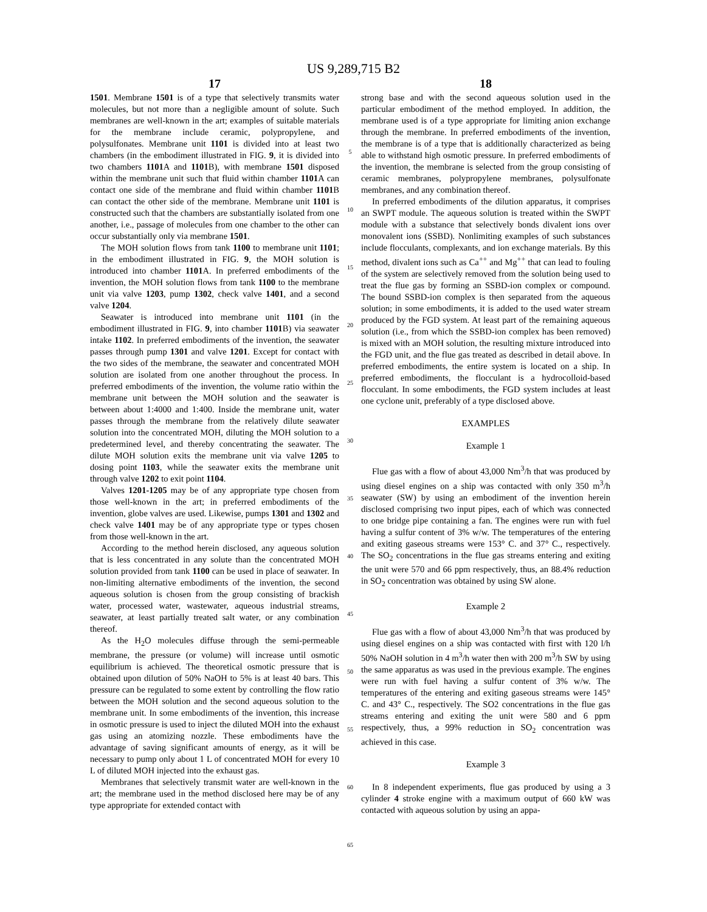US 9,289,715 B2
17
1501. Membrane 1501 is of a type that selectively transmits water molecules, but not more than a negligible amount of solute. Such membranes are well-known in the art; examples of suitable materials for the membrane include ceramic, polypropylene, and polysulfonates. Membrane unit 1101 is divided into at least two chambers (in the embodiment illustrated in FIG. 9, it is divided into two chambers 1101 A and 1101 B), with membrane 1501 disposed within the membrane unit such that fluid within chamber 1101 A can contact one side of the membrane and fluid within chamber 1101 B can contact the other side of the membrane. Membrane unit 1101 is constructed such that the chambers are substantially isolated from one another, i.e., passage of molecules from one chamber to the other can occur substantially only via membrane 1501.
The MOH solution flows from tank 1100 to membrane unit 1101; in the embodiment illustrated in FIG. 9, the MOH solution is introduced into chamber 1101 A. In preferred embodiments of the invention, the MOH solution flows from tank 1100 to the membrane unit via valve 1203, pump 1302, check valve 1401, and a second valve 1204.
Seawater is introduced into membrane unit 1101 (in the embodiment illustrated in FIG. 9, into chamber 1101 B) via seawater intake 1102. In preferred embodiments of the invention, the seawater passes through pump 1301 and valve 1201. Except for contact with the two sides of the membrane, the seawater and concentrated MOH solution are isolated from one another throughout the process. In preferred embodiments of the invention, the volume ratio within the membrane unit between the MOH solution and the seawater is between about 1:4000 and 1:400. Inside the membrane unit, water passes through the membrane from the relatively dilute seawater solution into the concentrated MOH, diluting the MOH solution to a predetermined level, and thereby concentrating the seawater. The dilute MOH solution exits the membrane unit via valve 1205 to dosing point 1103, while the seawater exits the membrane unit through valve 1202 to exit point 1104.
Valves 1201-1205 may be of any appropriate type chosen from those well-known in the art; in preferred embodiments of the invention, globe valves are used. Likewise, pumps 1301 and 1302 and check valve 1401 may be of any appropriate type or types chosen from those well-known in the art.
According to the method herein disclosed, any aqueous solution that is less concentrated in any solute than the concentrated MOH solution provided from tank 1100 can be used in place of seawater. In non-limiting alternative embodiments of the invention, the second aqueous solution is chosen from the group consisting of brackish water, processed water, wastewater, aqueous industrial streams, seawater, at least partially treated salt water, or any combination thereof.
As the H<sub>2</sub>O molecules diffuse through the semi-permeable membrane, the pressure (or volume) will increase until osmotic equilibrium is achieved. The theoretical osmotic pressure that is obtained upon dilution of 50% NaOH to 5% is at least 40 bars. This pressure can be regulated to some extent by controlling the flow ratio between the MOH solution and the second aqueous solution to the membrane unit. In some embodiments of the invention, this increase in osmotic pressure is used to inject the diluted MOH into the exhaust gas using an atomizing nozzle. These embodiments have the advantage of saving significant amounts of energy, as it will be necessary to pump only about 1 L of concentrated MOH for every 10 L of diluted MOH injected into the exhaust gas.
Membranes that selectively transmit water are well-known in the art; the membrane used in the method disclosed here may be of any type appropriate for extended contact with
5
10
15
20
25
30
35
40
45
50
55
60
65
18
strong base and with the second aqueous solution used in the particular embodiment of the method employed. In addition, the membrane used is of a type appropriate for limiting anion exchange through the membrane. In preferred embodiments of the invention, the membrane is of a type that is additionally characterized as being able to withstand high osmotic pressure. In preferred embodiments of the invention, the membrane is selected from the group consisting of ceramic membranes, polypropylene membranes, polysulfonate membranes, and any combination thereof.
In preferred embodiments of the dilution apparatus, it comprises an SWPT module. The aqueous solution is treated within the SWPT module with a substance that selectively bonds divalent ions over monovalent ions (SSBD). Nonlimiting examples of such substances include flocculants, complexants, and ion exchange materials. By this method, divalent ions such as Ca<sup>++</sup> and Mg<sup>++</sup> that can lead to fouling of the system are selectively removed from the solution being used to treat the flue gas by forming an SSBD-ion complex or compound. The bound SSBD-ion complex is then separated from the aqueous solution; in some embodiments, it is added to the used water stream produced by the FGD system. At least part of the remaining aqueous solution (i.e., from which the SSBD-ion complex has been removed) is mixed with an MOH solution, the resulting mixture introduced into the FGD unit, and the flue gas treated as described in detail above. In preferred embodiments, the entire system is located on a ship. In preferred embodiments, the flocculant is a hydrocolloid-based flocculant. In some embodiments, the FGD system includes at least one cyclone unit, preferably of a type disclosed above.
EXAMPLES
Example 1
Flue gas with a flow of about 43,000 Nm<sup>3</sup>/h that was produced by using diesel engines on a ship was contacted with only 350 m<sup>3</sup>/h seawater (SW) by using an embodiment of the invention herein disclosed comprising two input pipes, each of which was connected to one bridge pipe containing a fan. The engines were run with fuel having a sulfur content of 3% w/w. The temperatures of the entering and exiting gaseous streams were 153° C. and 37° C., respectively. The SO<sub>2</sub> concentrations in the flue gas streams entering and exiting the unit were 570 and 66 ppm respectively, thus, an 88.4% reduction in SO<sub>2</sub> concentration was obtained by using SW alone.
Example 2
Flue gas with a flow of about 43,000 Nm<sup>3</sup>/h that was produced by using diesel engines on a ship was contacted with first with 120 l/h 50% NaOH solution in 4 m<sup>3</sup>/h water then with 200 m<sup>3</sup>/h SW by using the same apparatus as was used in the previous example. The engines were run with fuel having a sulfur content of 3% w/w. The temperatures of the entering and exiting gaseous streams were 145° C. and 43° C., respectively. The SO2 concentrations in the flue gas streams entering and exiting the unit were 580 and 6 ppm respectively, thus, a 99% reduction in SO<sub>2</sub> concentration was achieved in this case.
Example 3
In 8 independent experiments, flue gas produced by using a 3 cylinder 4 stroke engine with a maximum output of 660 kW was contacted with aqueous solution by using an appa-